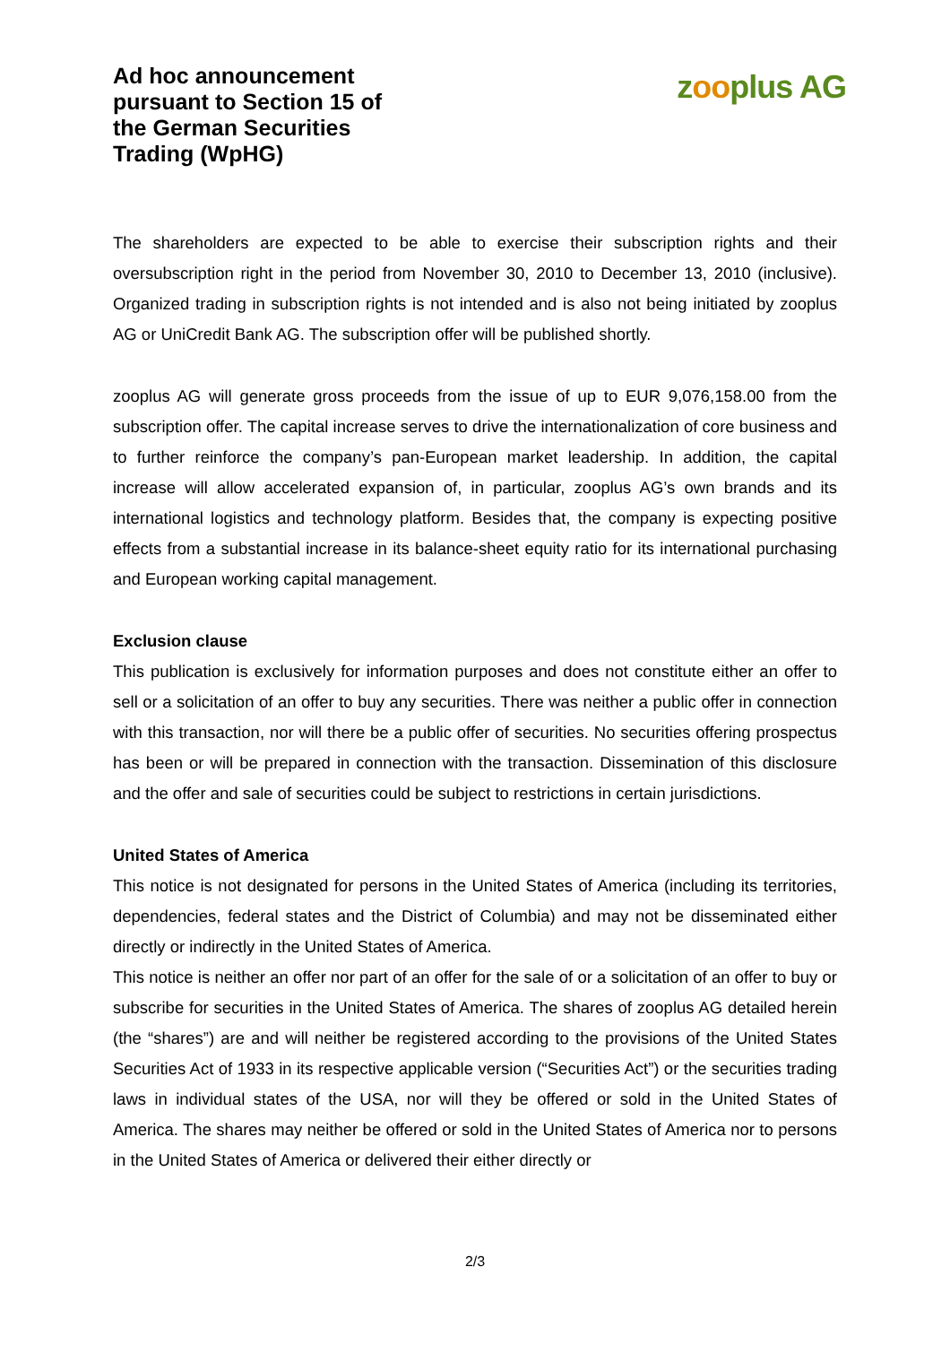Ad hoc announcement pursuant to Section 15 of the German Securities Trading (WpHG)
zooplus AG
The shareholders are expected to be able to exercise their subscription rights and their oversubscription right in the period from November 30, 2010 to December 13, 2010 (inclusive). Organized trading in subscription rights is not intended and is also not being initiated by zooplus AG or UniCredit Bank AG. The subscription offer will be published shortly.
zooplus AG will generate gross proceeds from the issue of up to EUR 9,076,158.00 from the subscription offer. The capital increase serves to drive the internationalization of core business and to further reinforce the company’s pan-European market leadership. In addition, the capital increase will allow accelerated expansion of, in particular, zooplus AG’s own brands and its international logistics and technology platform. Besides that, the company is expecting positive effects from a substantial increase in its balance-sheet equity ratio for its international purchasing and European working capital management.
Exclusion clause
This publication is exclusively for information purposes and does not constitute either an offer to sell or a solicitation of an offer to buy any securities. There was neither a public offer in connection with this transaction, nor will there be a public offer of securities. No securities offering prospectus has been or will be prepared in connection with the transaction. Dissemination of this disclosure and the offer and sale of securities could be subject to restrictions in certain jurisdictions.
United States of America
This notice is not designated for persons in the United States of America (including its territories, dependencies, federal states and the District of Columbia) and may not be disseminated either directly or indirectly in the United States of America.
This notice is neither an offer nor part of an offer for the sale of or a solicitation of an offer to buy or subscribe for securities in the United States of America. The shares of zooplus AG detailed herein (the “shares”) are and will neither be registered according to the provisions of the United States Securities Act of 1933 in its respective applicable version (“Securities Act”) or the securities trading laws in individual states of the USA, nor will they be offered or sold in the United States of America. The shares may neither be offered or sold in the United States of America nor to persons in the United States of America or delivered their either directly or
2/3